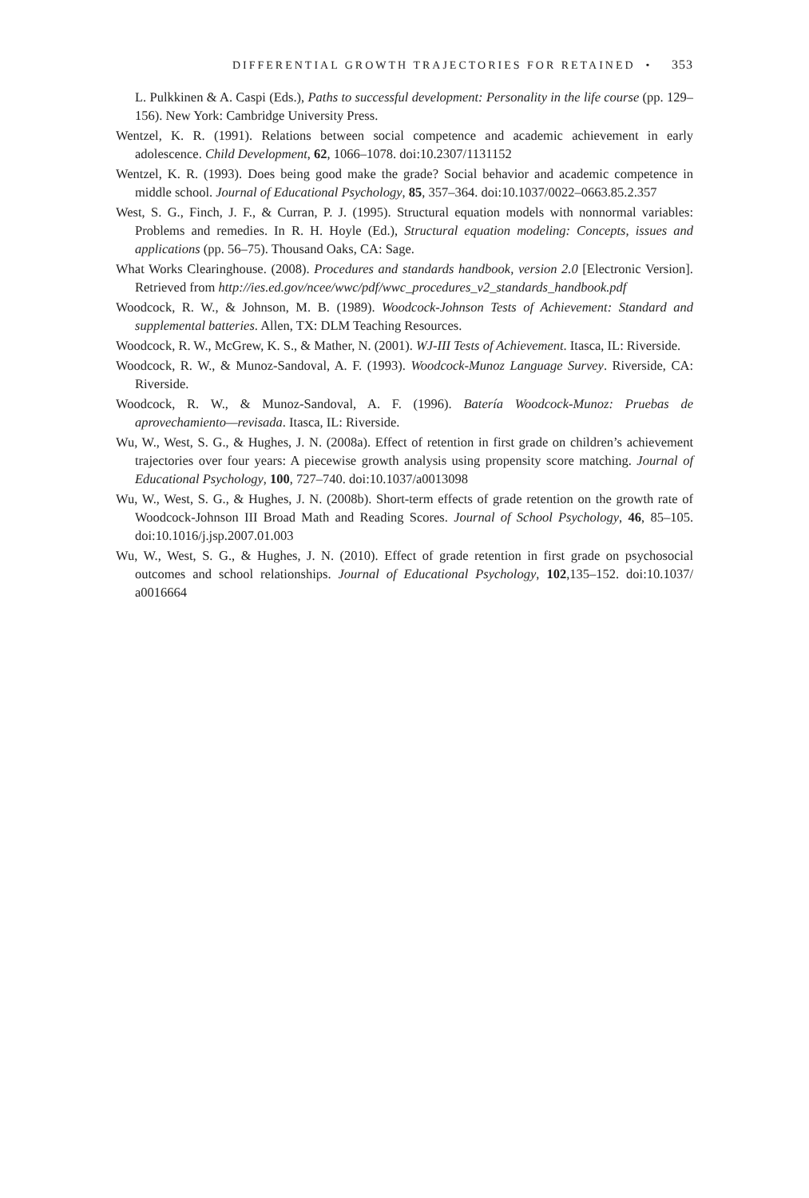DIFFERENTIAL GROWTH TRAJECTORIES FOR RETAINED • 353
L. Pulkkinen & A. Caspi (Eds.), Paths to successful development: Personality in the life course (pp. 129–156). New York: Cambridge University Press.
Wentzel, K. R. (1991). Relations between social competence and academic achievement in early adolescence. Child Development, 62, 1066–1078. doi:10.2307/1131152
Wentzel, K. R. (1993). Does being good make the grade? Social behavior and academic competence in middle school. Journal of Educational Psychology, 85, 357–364. doi:10.1037/0022–0663.85.2.357
West, S. G., Finch, J. F., & Curran, P. J. (1995). Structural equation models with nonnormal variables: Problems and remedies. In R. H. Hoyle (Ed.), Structural equation modeling: Concepts, issues and applications (pp. 56–75). Thousand Oaks, CA: Sage.
What Works Clearinghouse. (2008). Procedures and standards handbook, version 2.0 [Electronic Version]. Retrieved from http://ies.ed.gov/ncee/wwc/pdf/wwc_procedures_v2_standards_handbook.pdf
Woodcock, R. W., & Johnson, M. B. (1989). Woodcock-Johnson Tests of Achievement: Standard and supplemental batteries. Allen, TX: DLM Teaching Resources.
Woodcock, R. W., McGrew, K. S., & Mather, N. (2001). WJ-III Tests of Achievement. Itasca, IL: Riverside.
Woodcock, R. W., & Munoz-Sandoval, A. F. (1993). Woodcock-Munoz Language Survey. Riverside, CA: Riverside.
Woodcock, R. W., & Munoz-Sandoval, A. F. (1996). Batería Woodcock-Munoz: Pruebas de aprovechamiento—revisada. Itasca, IL: Riverside.
Wu, W., West, S. G., & Hughes, J. N. (2008a). Effect of retention in first grade on children’s achievement trajectories over four years: A piecewise growth analysis using propensity score matching. Journal of Educational Psychology, 100, 727–740. doi:10.1037/a0013098
Wu, W., West, S. G., & Hughes, J. N. (2008b). Short-term effects of grade retention on the growth rate of Woodcock-Johnson III Broad Math and Reading Scores. Journal of School Psychology, 46, 85–105. doi:10.1016/j.jsp.2007.01.003
Wu, W., West, S. G., & Hughes, J. N. (2010). Effect of grade retention in first grade on psychosocial outcomes and school relationships. Journal of Educational Psychology, 102,135–152. doi:10.1037/ a0016664